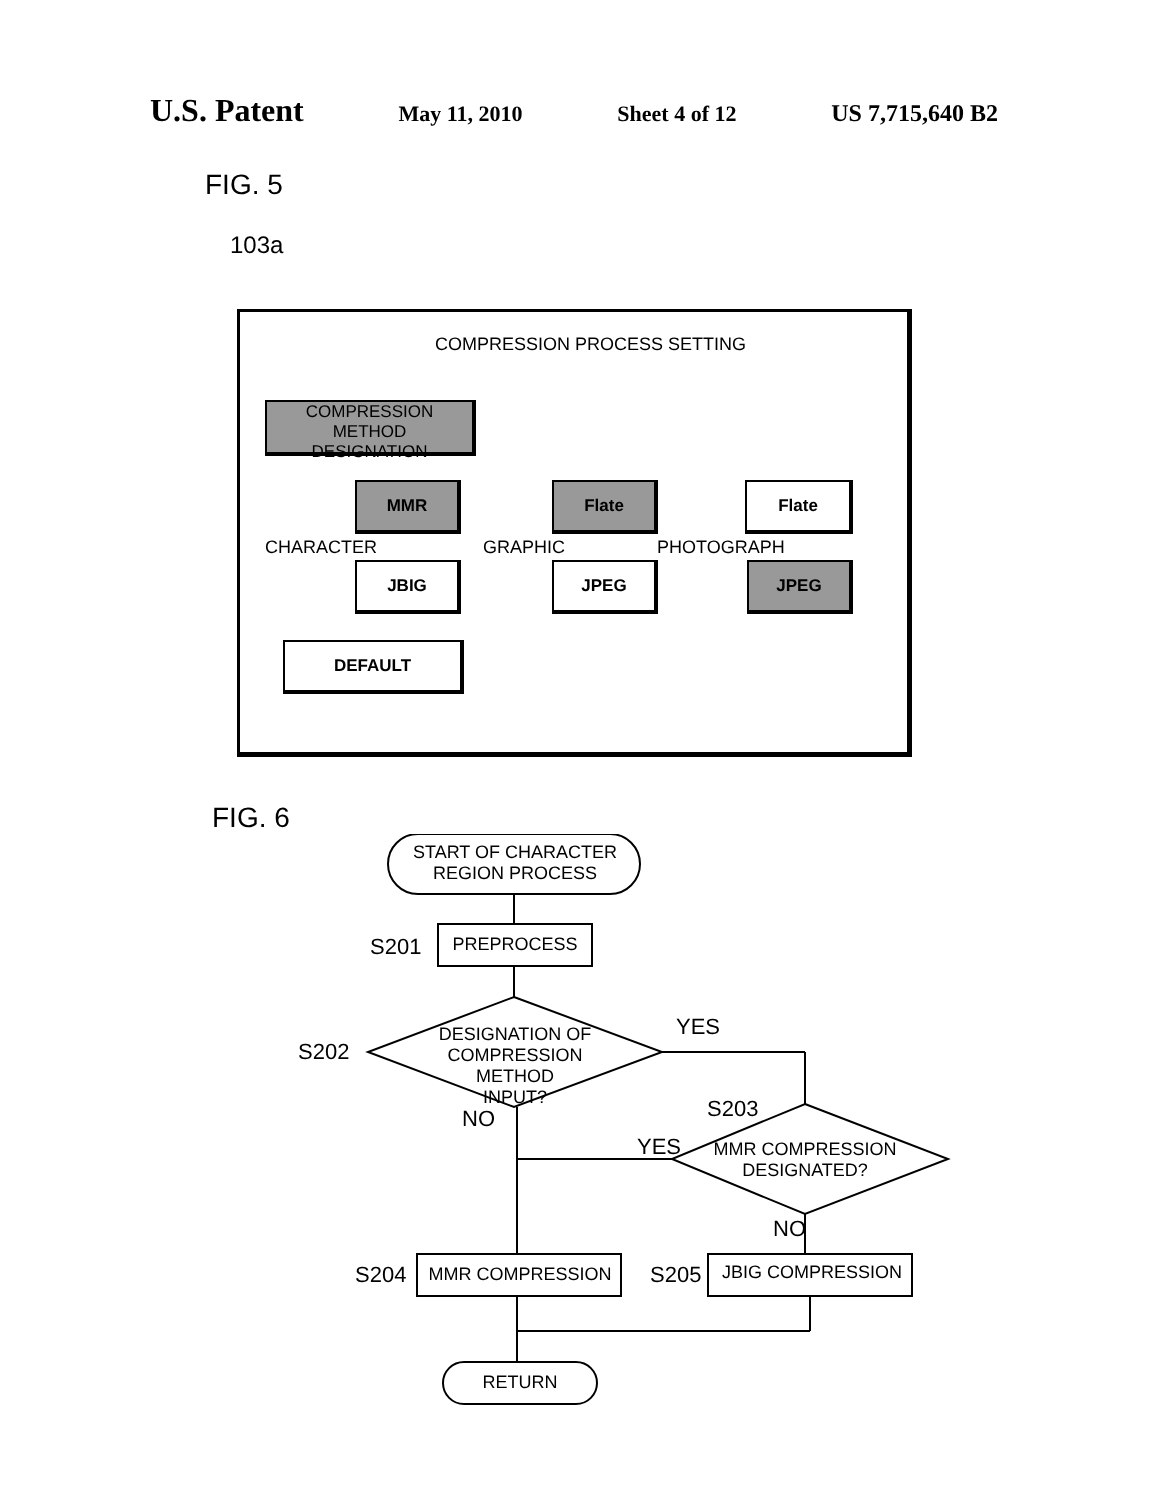U.S. Patent May 11, 2010 Sheet 4 of 12 US 7,715,640 B2
FIG. 5
103a
COMPRESSION PROCESS SETTING
COMPRESSION METHOD
DESIGNATION
MMR Flate Flate
CHARACTER GRAPHIC PHOTOGRAPH
JBIG JPEG JPEG
DEFAULT
FIG. 6
START OF CHARACTER
REGION PROCESS
S201 PREPROCESS
S202
DESIGNATION OF
COMPRESSION METHOD
INPUT?
YES
NO S203
YES
MMR COMPRESSION
DESIGNATED?
NO
S204 MMR COMPRESSION S205 JBIG COMPRESSION
RETURN